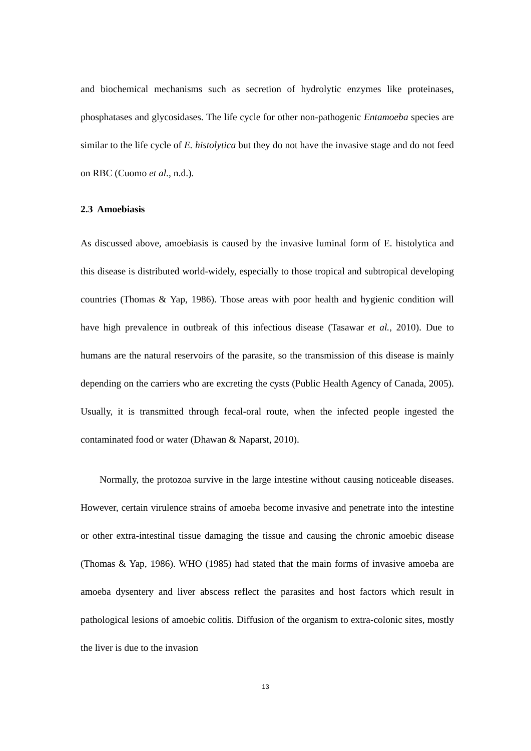and biochemical mechanisms such as secretion of hydrolytic enzymes like proteinases, phosphatases and glycosidases. The life cycle for other non-pathogenic Entamoeba species are similar to the life cycle of E. histolytica but they do not have the invasive stage and do not feed on RBC (Cuomo et al., n.d.).
2.3 Amoebiasis
As discussed above, amoebiasis is caused by the invasive luminal form of E. histolytica and this disease is distributed world-widely, especially to those tropical and subtropical developing countries (Thomas & Yap, 1986). Those areas with poor health and hygienic condition will have high prevalence in outbreak of this infectious disease (Tasawar et al., 2010). Due to humans are the natural reservoirs of the parasite, so the transmission of this disease is mainly depending on the carriers who are excreting the cysts (Public Health Agency of Canada, 2005). Usually, it is transmitted through fecal-oral route, when the infected people ingested the contaminated food or water (Dhawan & Naparst, 2010).
Normally, the protozoa survive in the large intestine without causing noticeable diseases. However, certain virulence strains of amoeba become invasive and penetrate into the intestine or other extra-intestinal tissue damaging the tissue and causing the chronic amoebic disease (Thomas & Yap, 1986). WHO (1985) had stated that the main forms of invasive amoeba are amoeba dysentery and liver abscess reflect the parasites and host factors which result in pathological lesions of amoebic colitis. Diffusion of the organism to extra-colonic sites, mostly the liver is due to the invasion
13